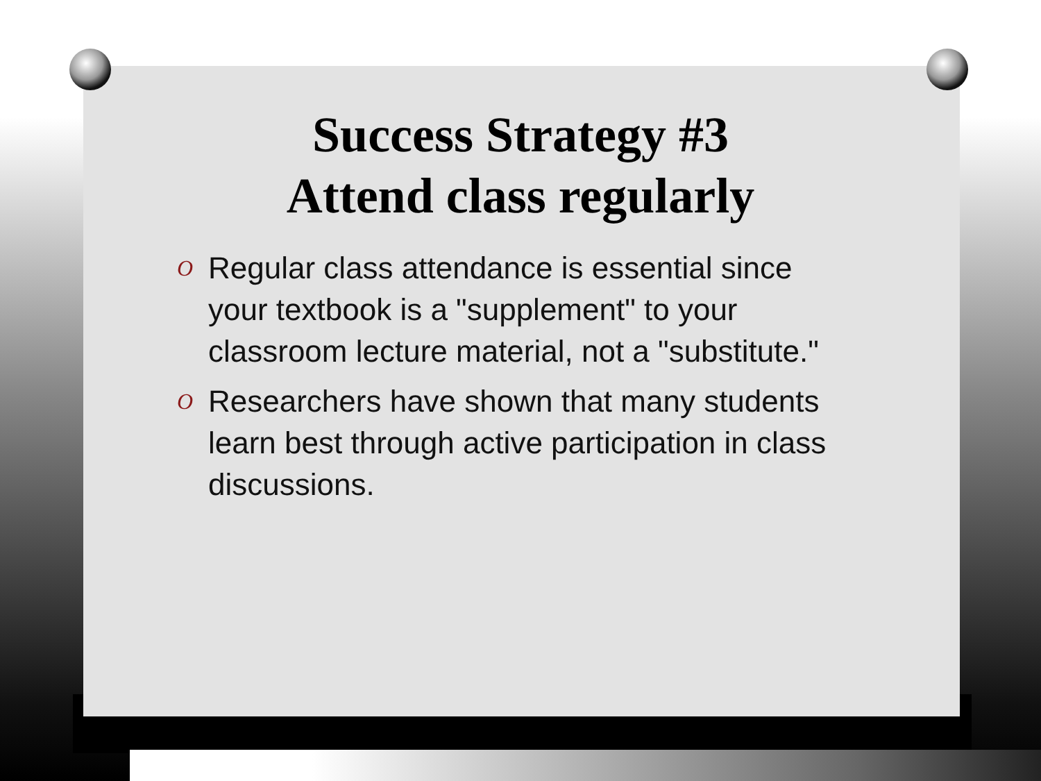Success Strategy #3
Attend class regularly
O Regular class attendance is essential since your textbook is a "supplement" to your classroom lecture material, not a "substitute."
O Researchers have shown that many students learn best through active participation in class discussions.